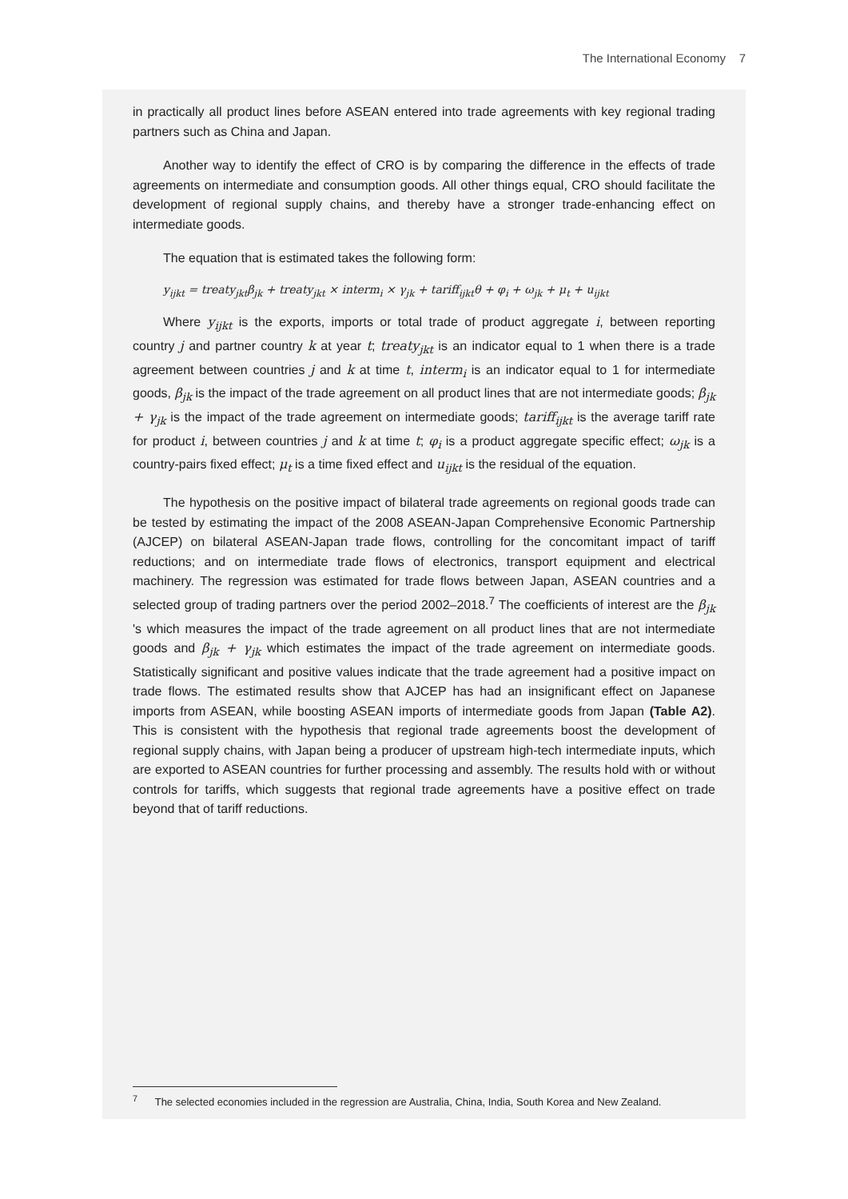The International Economy 7
in practically all product lines before ASEAN entered into trade agreements with key regional trading partners such as China and Japan.
Another way to identify the effect of CRO is by comparing the difference in the effects of trade agreements on intermediate and consumption goods. All other things equal, CRO should facilitate the development of regional supply chains, and thereby have a stronger trade-enhancing effect on intermediate goods.
The equation that is estimated takes the following form:
y<sub>ijkt</sub> = treaty<sub>jkt</sub>β<sub>jk</sub> + treaty<sub>jkt</sub> × interm<sub>i</sub> × γ<sub>jk</sub> + tariff<sub>ijkt</sub>θ + φ<sub>i</sub> + ω<sub>jk</sub> + μ<sub>t</sub> + u<sub>ijkt</sub>
Where y<sub>ijkt</sub> is the exports, imports or total trade of product aggregate i, between reporting country j and partner country k at year t; treaty<sub>jkt</sub> is an indicator equal to 1 when there is a trade agreement between countries j and k at time t, interm<sub>i</sub> is an indicator equal to 1 for intermediate goods, β<sub>jk</sub> is the impact of the trade agreement on all product lines that are not intermediate goods; β<sub>jk</sub> + γ<sub>jk</sub> is the impact of the trade agreement on intermediate goods; tariff<sub>ijkt</sub> is the average tariff rate for product i, between countries j and k at time t; φ<sub>i</sub> is a product aggregate specific effect; ω<sub>jk</sub> is a country-pairs fixed effect; μ<sub>t</sub> is a time fixed effect and u<sub>ijkt</sub> is the residual of the equation.
The hypothesis on the positive impact of bilateral trade agreements on regional goods trade can be tested by estimating the impact of the 2008 ASEAN-Japan Comprehensive Economic Partnership (AJCEP) on bilateral ASEAN-Japan trade flows, controlling for the concomitant impact of tariff reductions; and on intermediate trade flows of electronics, transport equipment and electrical machinery. The regression was estimated for trade flows between Japan, ASEAN countries and a selected group of trading partners over the period 2002–2018.<sup>7</sup> The coefficients of interest are the β<sub>jk</sub> 's which measures the impact of the trade agreement on all product lines that are not intermediate goods and β<sub>jk</sub> + γ<sub>jk</sub> which estimates the impact of the trade agreement on intermediate goods. Statistically significant and positive values indicate that the trade agreement had a positive impact on trade flows. The estimated results show that AJCEP has had an insignificant effect on Japanese imports from ASEAN, while boosting ASEAN imports of intermediate goods from Japan (Table A2). This is consistent with the hypothesis that regional trade agreements boost the development of regional supply chains, with Japan being a producer of upstream high-tech intermediate inputs, which are exported to ASEAN countries for further processing and assembly. The results hold with or without controls for tariffs, which suggests that regional trade agreements have a positive effect on trade beyond that of tariff reductions.
<sup>7</sup> The selected economies included in the regression are Australia, China, India, South Korea and New Zealand.